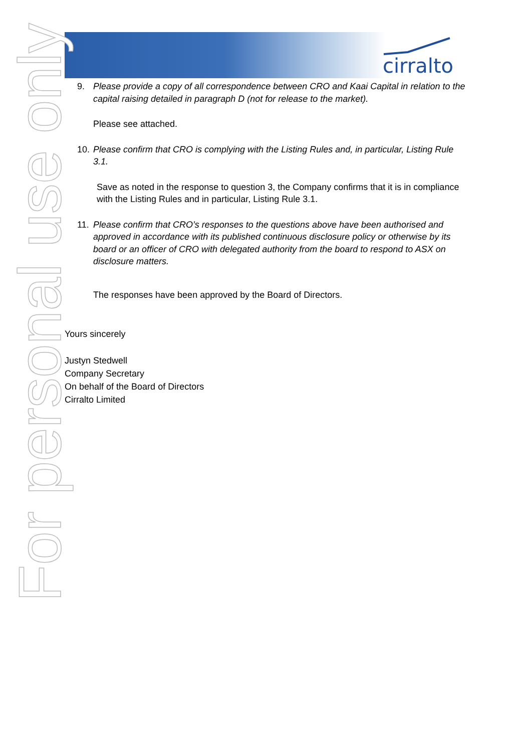cirralto
For personal use only
9. Please provide a copy of all correspondence between CRO and Kaai Capital in relation to the capital raising detailed in paragraph D (not for release to the market).
Please see attached.
10. Please confirm that CRO is complying with the Listing Rules and, in particular, Listing Rule 3.1.
Save as noted in the response to question 3, the Company confirms that it is in compliance with the Listing Rules and in particular, Listing Rule 3.1.
11. Please confirm that CRO’s responses to the questions above have been authorised and approved in accordance with its published continuous disclosure policy or otherwise by its board or an officer of CRO with delegated authority from the board to respond to ASX on disclosure matters.
The responses have been approved by the Board of Directors.
Yours sincerely
Justyn Stedwell
Company Secretary
On behalf of the Board of Directors
Cirralto Limited